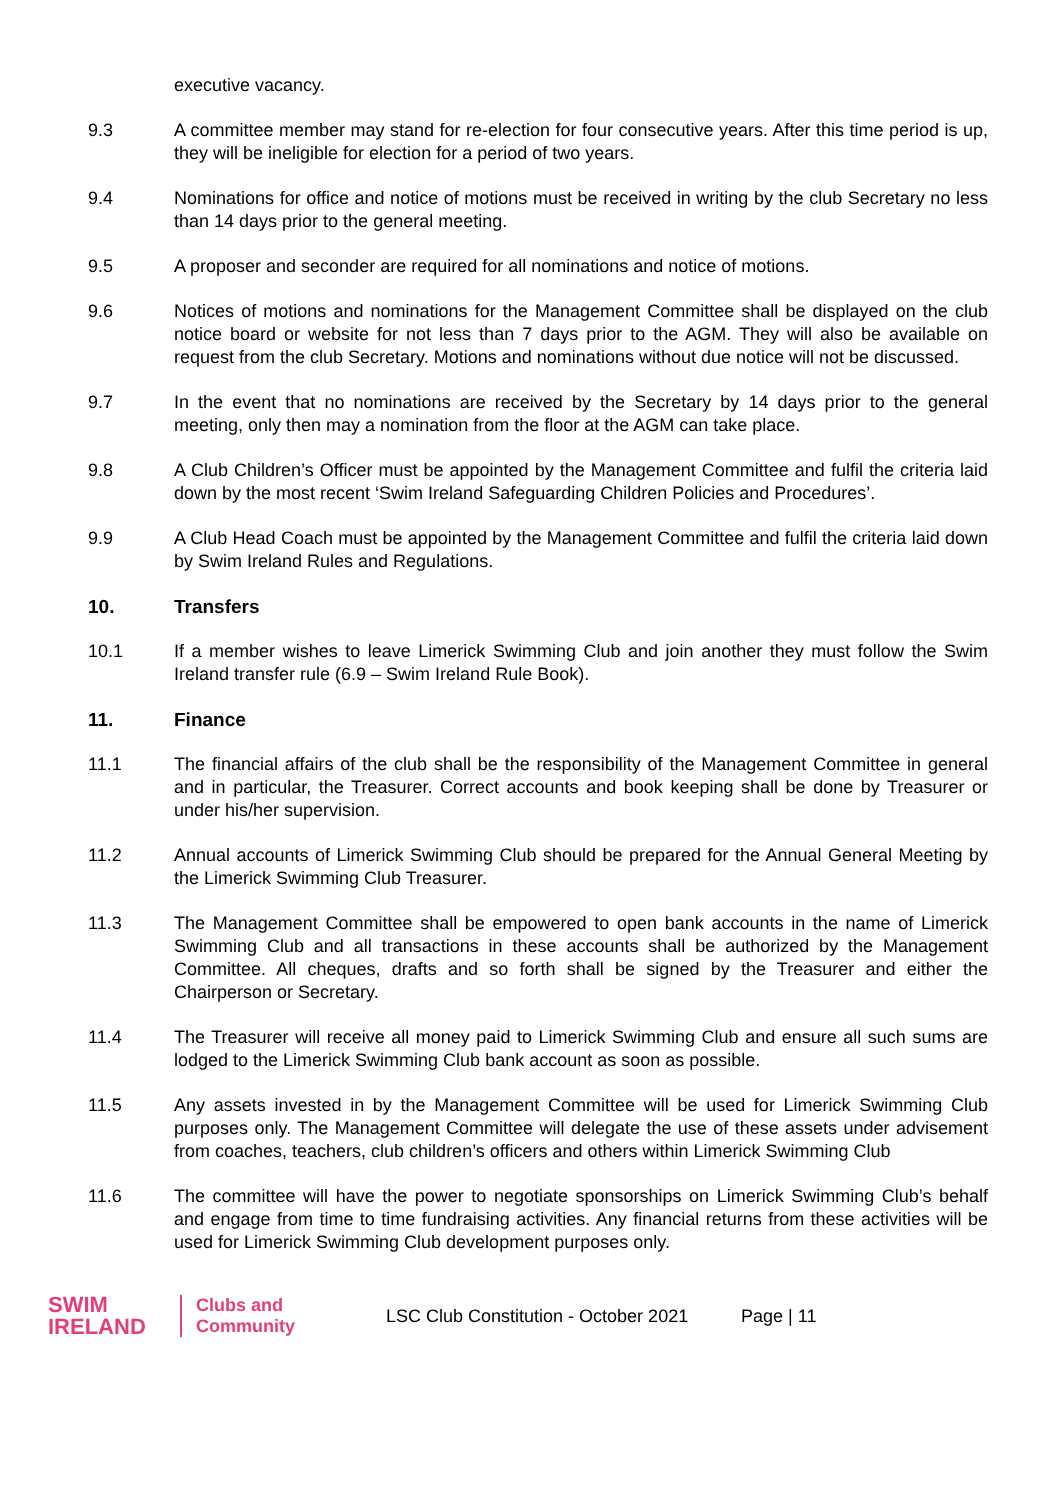executive vacancy.
9.3 A committee member may stand for re-election for four consecutive years. After this time period is up, they will be ineligible for election for a period of two years.
9.4 Nominations for office and notice of motions must be received in writing by the club Secretary no less than 14 days prior to the general meeting.
9.5 A proposer and seconder are required for all nominations and notice of motions.
9.6 Notices of motions and nominations for the Management Committee shall be displayed on the club notice board or website for not less than 7 days prior to the AGM. They will also be available on request from the club Secretary. Motions and nominations without due notice will not be discussed.
9.7 In the event that no nominations are received by the Secretary by 14 days prior to the general meeting, only then may a nomination from the floor at the AGM can take place.
9.8 A Club Children’s Officer must be appointed by the Management Committee and fulfil the criteria laid down by the most recent ‘Swim Ireland Safeguarding Children Policies and Procedures’.
9.9 A Club Head Coach must be appointed by the Management Committee and fulfil the criteria laid down by Swim Ireland Rules and Regulations.
10. Transfers
10.1 If a member wishes to leave Limerick Swimming Club and join another they must follow the Swim Ireland transfer rule (6.9 – Swim Ireland Rule Book).
11. Finance
11.1 The financial affairs of the club shall be the responsibility of the Management Committee in general and in particular, the Treasurer. Correct accounts and book keeping shall be done by Treasurer or under his/her supervision.
11.2 Annual accounts of Limerick Swimming Club should be prepared for the Annual General Meeting by the Limerick Swimming Club Treasurer.
11.3 The Management Committee shall be empowered to open bank accounts in the name of Limerick Swimming Club and all transactions in these accounts shall be authorized by the Management Committee. All cheques, drafts and so forth shall be signed by the Treasurer and either the Chairperson or Secretary.
11.4 The Treasurer will receive all money paid to Limerick Swimming Club and ensure all such sums are lodged to the Limerick Swimming Club bank account as soon as possible.
11.5 Any assets invested in by the Management Committee will be used for Limerick Swimming Club purposes only. The Management Committee will delegate the use of these assets under advisement from coaches, teachers, club children’s officers and others within Limerick Swimming Club
11.6 The committee will have the power to negotiate sponsorships on Limerick Swimming Club’s behalf and engage from time to time fundraising activities. Any financial returns from these activities will be used for Limerick Swimming Club development purposes only.
SWIM
IRELAND
Clubs and
Community
LSC Club Constitution - October 2021
Page | 11